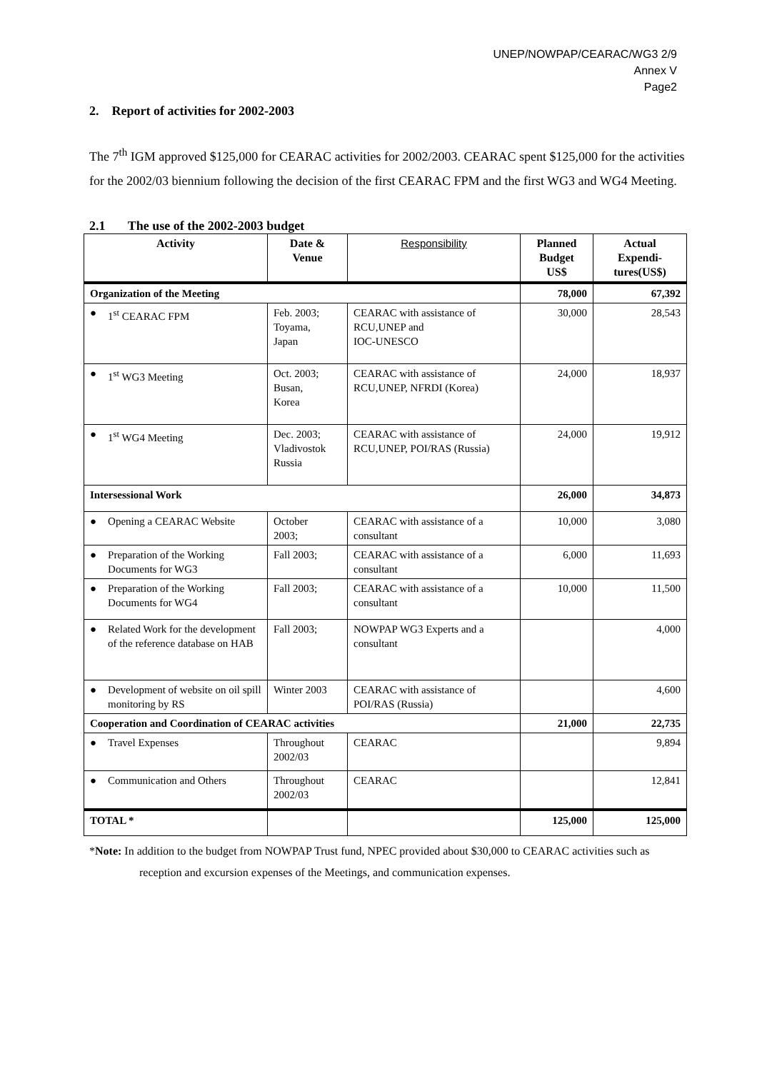UNEP/NOWPAP/CEARAC/WG3 2/9
Annex V
Page2
2. Report of activities for 2002-2003
The 7<sup>th</sup> IGM approved $125,000 for CEARAC activities for 2002/2003. CEARAC spent $125,000 for the activities for the 2002/03 biennium following the decision of the first CEARAC FPM and the first WG3 and WG4 Meeting.
2.1 The use of the 2002-2003 budget
| Activity | Date & Venue | Responsibility | Planned Budget US$ | Actual Expendi- tures(US$) |
| --- | --- | --- | --- | --- |
| Organization of the Meeting | | | 78,000 | 67,392 |
| ● 1<sup>st</sup> CEARAC FPM | Feb. 2003; Toyama, Japan | CEARAC with assistance of RCU,UNEP and IOC-UNESCO | 30,000 | 28,543 |
| ● 1<sup>st</sup> WG3 Meeting | Oct. 2003; Busan, Korea | CEARAC with assistance of RCU,UNEP, NFRDI (Korea) | 24,000 | 18,937 |
| ● 1<sup>st</sup> WG4 Meeting | Dec. 2003; Vladivostok Russia | CEARAC with assistance of RCU,UNEP, POI/RAS (Russia) | 24,000 | 19,912 |
| Intersessional Work | | | 26,000 | 34,873 |
| ● Opening a CEARAC Website | October 2003; | CEARAC with assistance of a consultant | 10,000 | 3,080 |
| ● Preparation of the Working Documents for WG3 | Fall 2003; | CEARAC with assistance of a consultant | 6,000 | 11,693 |
| ● Preparation of the Working Documents for WG4 | Fall 2003; | CEARAC with assistance of a consultant | 10,000 | 11,500 |
| ● Related Work for the development of the reference database on HAB | Fall 2003; | NOWPAP WG3 Experts and a consultant | | 4,000 |
| ● Development of website on oil spill monitoring by RS | Winter 2003 | CEARAC with assistance of POI/RAS (Russia) | | 4,600 |
| Cooperation and Coordination of CEARAC activities | | | 21,000 | 22,735 |
| ● Travel Expenses | Throughout 2002/03 | CEARAC | | 9,894 |
| ● Communication and Others | Throughout 2002/03 | CEARAC | | 12,841 |
| TOTAL * | | | 125,000 | 125,000 |
*Note: In addition to the budget from NOWPAP Trust fund, NPEC provided about $30,000 to CEARAC activities such as reception and excursion expenses of the Meetings, and communication expenses.